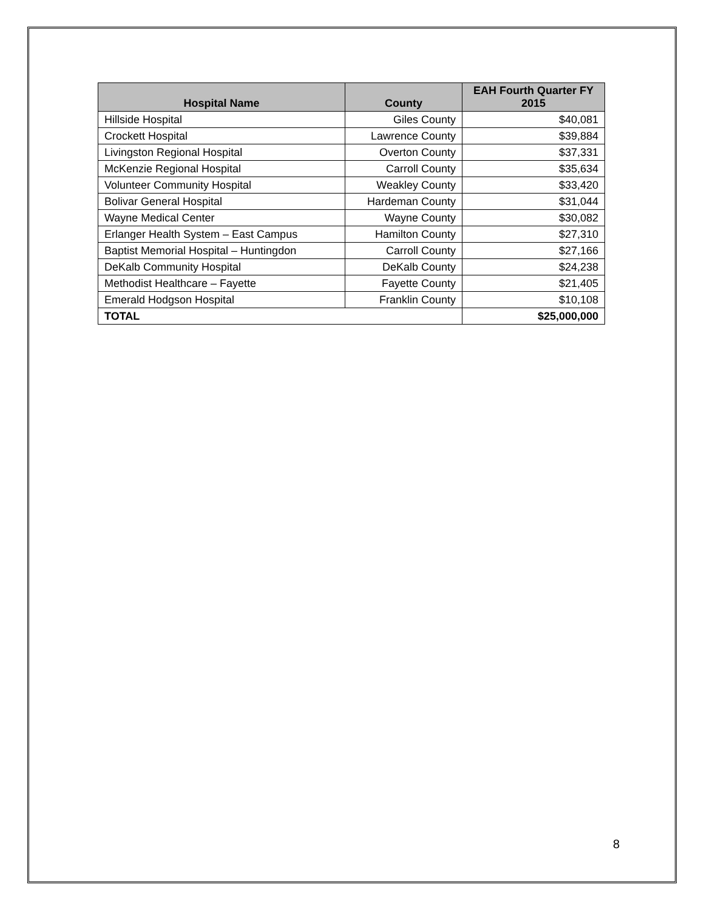| Hospital Name | County | EAH Fourth Quarter FY 2015 |
| --- | --- | --- |
| Hillside Hospital | Giles County | $40,081 |
| Crockett Hospital | Lawrence County | $39,884 |
| Livingston Regional Hospital | Overton County | $37,331 |
| McKenzie Regional Hospital | Carroll County | $35,634 |
| Volunteer Community Hospital | Weakley County | $33,420 |
| Bolivar General Hospital | Hardeman County | $31,044 |
| Wayne Medical Center | Wayne County | $30,082 |
| Erlanger Health System – East Campus | Hamilton County | $27,310 |
| Baptist Memorial Hospital – Huntingdon | Carroll County | $27,166 |
| DeKalb Community Hospital | DeKalb County | $24,238 |
| Methodist Healthcare – Fayette | Fayette County | $21,405 |
| Emerald Hodgson Hospital | Franklin County | $10,108 |
| TOTAL | | $25,000,000 |
8